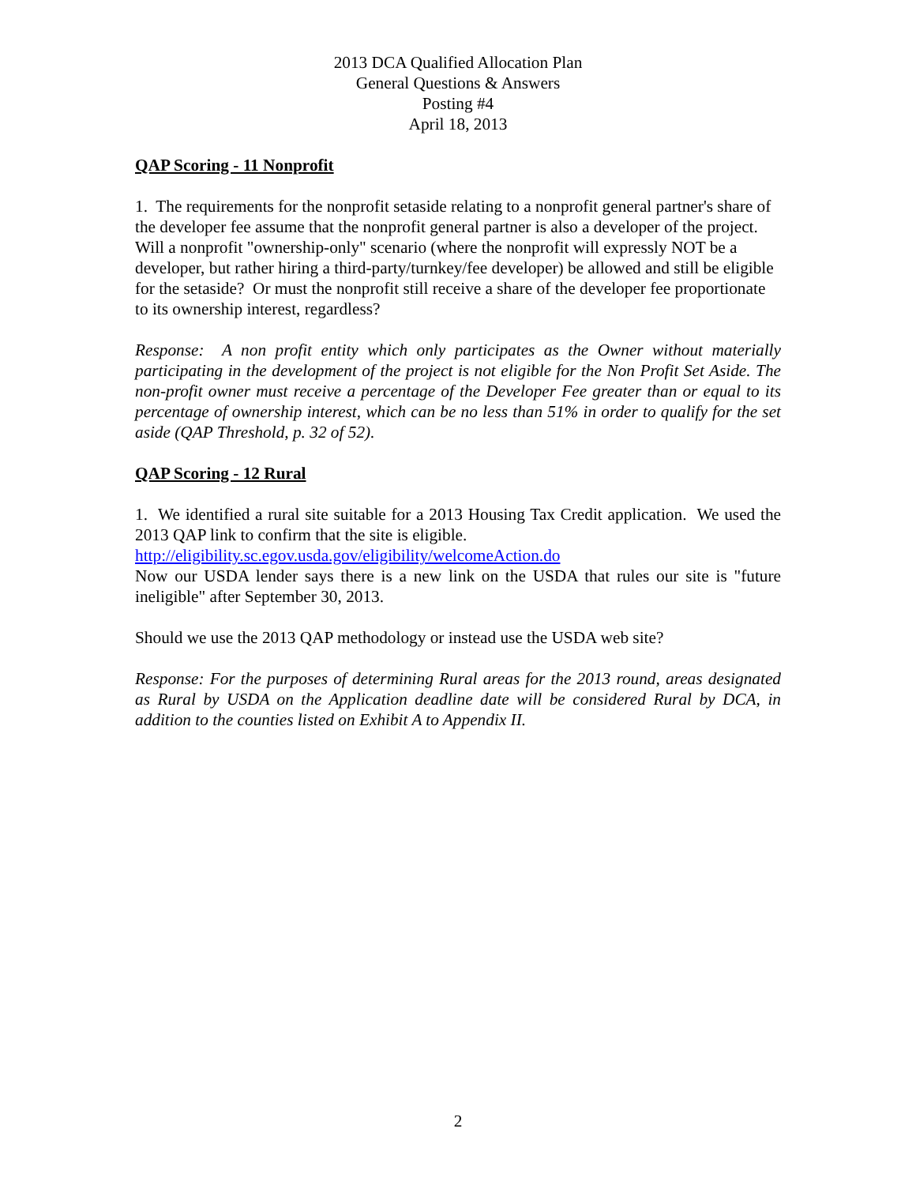2013 DCA Qualified Allocation Plan
General Questions & Answers
Posting #4
April 18, 2013
QAP Scoring - 11 Nonprofit
1. The requirements for the nonprofit setaside relating to a nonprofit general partner's share of the developer fee assume that the nonprofit general partner is also a developer of the project. Will a nonprofit "ownership-only" scenario (where the nonprofit will expressly NOT be a developer, but rather hiring a third-party/turnkey/fee developer) be allowed and still be eligible for the setaside? Or must the nonprofit still receive a share of the developer fee proportionate to its ownership interest, regardless?
Response: A non profit entity which only participates as the Owner without materially participating in the development of the project is not eligible for the Non Profit Set Aside. The non-profit owner must receive a percentage of the Developer Fee greater than or equal to its percentage of ownership interest, which can be no less than 51% in order to qualify for the set aside (QAP Threshold, p. 32 of 52).
QAP Scoring - 12 Rural
1. We identified a rural site suitable for a 2013 Housing Tax Credit application. We used the 2013 QAP link to confirm that the site is eligible.
http://eligibility.sc.egov.usda.gov/eligibility/welcomeAction.do
Now our USDA lender says there is a new link on the USDA that rules our site is "future ineligible" after September 30, 2013.
Should we use the 2013 QAP methodology or instead use the USDA web site?
Response: For the purposes of determining Rural areas for the 2013 round, areas designated as Rural by USDA on the Application deadline date will be considered Rural by DCA, in addition to the counties listed on Exhibit A to Appendix II.
2